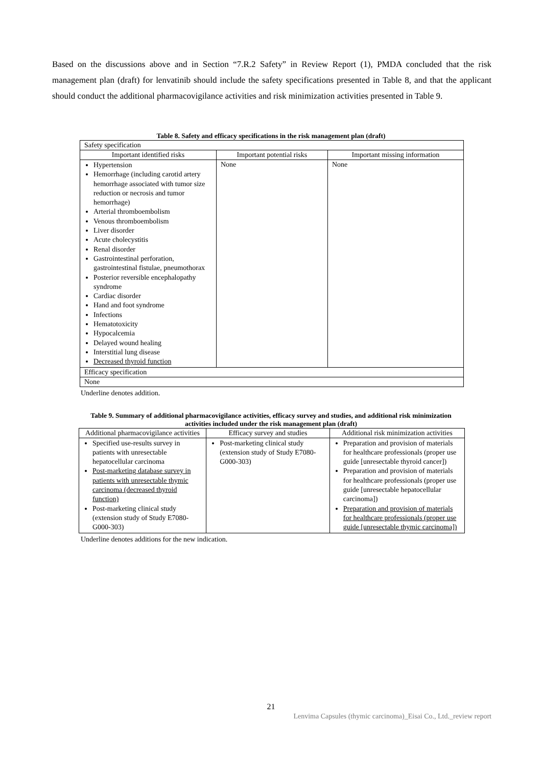Based on the discussions above and in Section “7.R.2 Safety” in Review Report (1), PMDA concluded that the risk management plan (draft) for lenvatinib should include the safety specifications presented in Table 8, and that the applicant should conduct the additional pharmacovigilance activities and risk minimization activities presented in Table 9.
Table 8. Safety and efficacy specifications in the risk management plan (draft)
| Safety specification | | |
| Important identified risks | Important potential risks | Important missing information |
| Hypertension Hemorrhage (including carotid artery hemorrhage associated with tumor size reduction or necrosis and tumor hemorrhage) Arterial thromboembolism Venous thromboembolism Liver disorder Acute cholecystitis Renal disorder Gastrointestinal perforation, gastrointestinal fistulae, pneumothorax Posterior reversible encephalopathy syndrome Cardiac disorder Hand and foot syndrome Infections Hematotoxicity Hypocalcemia Delayed wound healing Interstitial lung disease Decreased thyroid function | None | None |
| Efficacy specification | | |
| None | | |
Underline denotes addition.
Table 9. Summary of additional pharmacovigilance activities, efficacy survey and studies, and additional risk minimization
activities included under the risk management plan (draft)
| Additional pharmacovigilance activities | Efficacy survey and studies | Additional risk minimization activities |
| --- | --- | --- |
| Specified use-results survey in patients with unresectable hepatocellular carcinoma Post-marketing database survey in patients with unresectable thymic carcinoma (decreased thyroid function) Post-marketing clinical study (extension study of Study E7080-G000-303) | Post-marketing clinical study (extension study of Study E7080-G000-303) | Preparation and provision of materials for healthcare professionals (proper use guide [unresectable thyroid cancer]) Preparation and provision of materials for healthcare professionals (proper use guide [unresectable hepatocellular carcinoma]) Preparation and provision of materials for healthcare professionals (proper use guide [unresectable thymic carcinoma]) |
Underline denotes additions for the new indication.
21
Lenvima Capsules (thymic carcinoma)_Eisai Co., Ltd._review report